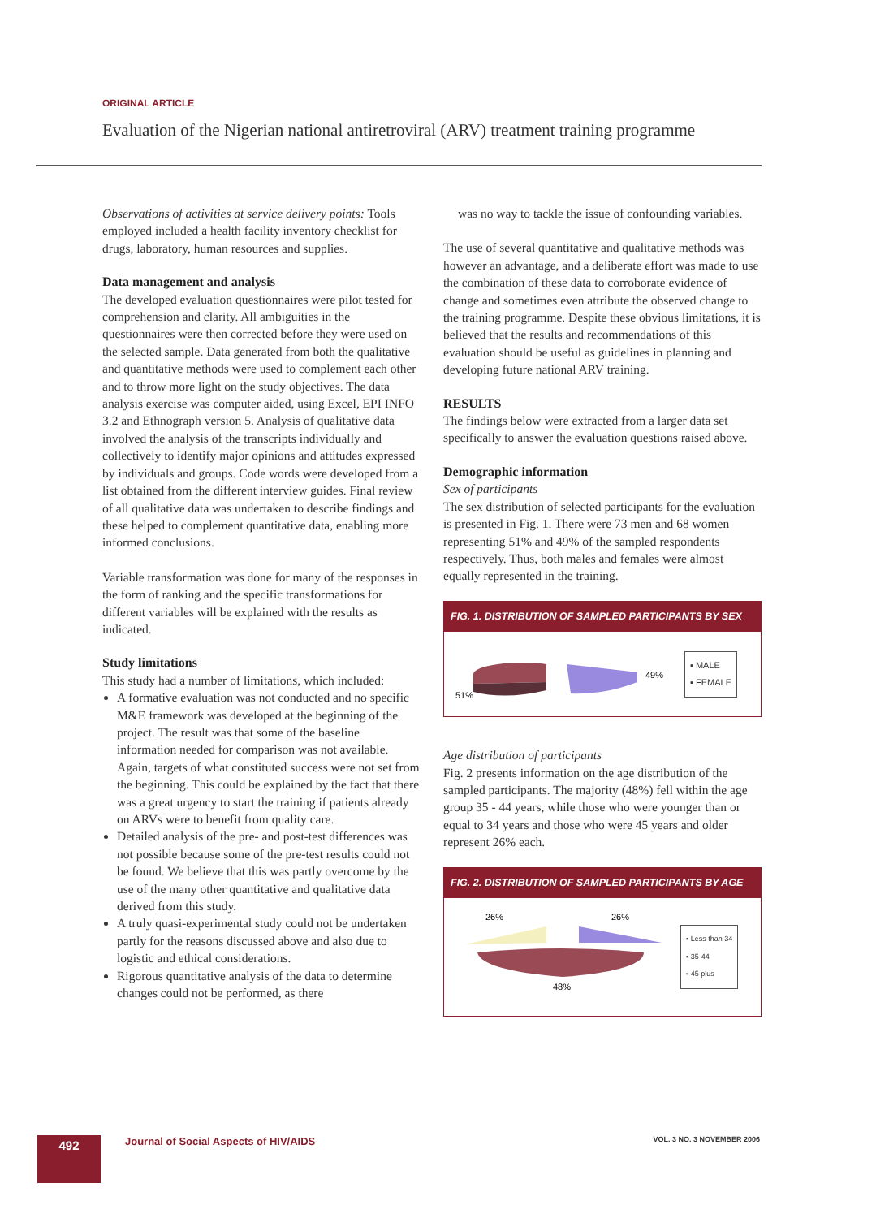ORIGINAL ARTICLE
Evaluation of the Nigerian national antiretroviral (ARV) treatment training programme
Observations of activities at service delivery points: Tools employed included a health facility inventory checklist for drugs, laboratory, human resources and supplies.
Data management and analysis
The developed evaluation questionnaires were pilot tested for comprehension and clarity. All ambiguities in the questionnaires were then corrected before they were used on the selected sample. Data generated from both the qualitative and quantitative methods were used to complement each other and to throw more light on the study objectives. The data analysis exercise was computer aided, using Excel, EPI INFO 3.2 and Ethnograph version 5. Analysis of qualitative data involved the analysis of the transcripts individually and collectively to identify major opinions and attitudes expressed by individuals and groups. Code words were developed from a list obtained from the different interview guides. Final review of all qualitative data was undertaken to describe findings and these helped to complement quantitative data, enabling more informed conclusions.
Variable transformation was done for many of the responses in the form of ranking and the specific transformations for different variables will be explained with the results as indicated.
Study limitations
This study had a number of limitations, which included:
A formative evaluation was not conducted and no specific M&E framework was developed at the beginning of the project. The result was that some of the baseline information needed for comparison was not available. Again, targets of what constituted success were not set from the beginning. This could be explained by the fact that there was a great urgency to start the training if patients already on ARVs were to benefit from quality care.
Detailed analysis of the pre- and post-test differences was not possible because some of the pre-test results could not be found. We believe that this was partly overcome by the use of the many other quantitative and qualitative data derived from this study.
A truly quasi-experimental study could not be undertaken partly for the reasons discussed above and also due to logistic and ethical considerations.
Rigorous quantitative analysis of the data to determine changes could not be performed, as there
was no way to tackle the issue of confounding variables.
The use of several quantitative and qualitative methods was however an advantage, and a deliberate effort was made to use the combination of these data to corroborate evidence of change and sometimes even attribute the observed change to the training programme. Despite these obvious limitations, it is believed that the results and recommendations of this evaluation should be useful as guidelines in planning and developing future national ARV training.
RESULTS
The findings below were extracted from a larger data set specifically to answer the evaluation questions raised above.
Demographic information
Sex of participants
The sex distribution of selected participants for the evaluation is presented in Fig. 1. There were 73 men and 68 women representing 51% and 49% of the sampled respondents respectively. Thus, both males and females were almost equally represented in the training.
FIG. 1. DISTRIBUTION OF SAMPLED PARTICIPANTS BY SEX
51%
49%
▪ MALE
▪ FEMALE
Age distribution of participants
Fig. 2 presents information on the age distribution of the sampled participants. The majority (48%) fell within the age group 35 - 44 years, while those who were younger than or equal to 34 years and those who were 45 years and older represent 26% each.
FIG. 2. DISTRIBUTION OF SAMPLED PARTICIPANTS BY AGE
26%
26%
48%
▪ Less than 34
▪ 35-44
▫ 45 plus
492
Journal of Social Aspects of HIV/AIDS
VOL. 3 NO. 3 NOVEMBER 2006